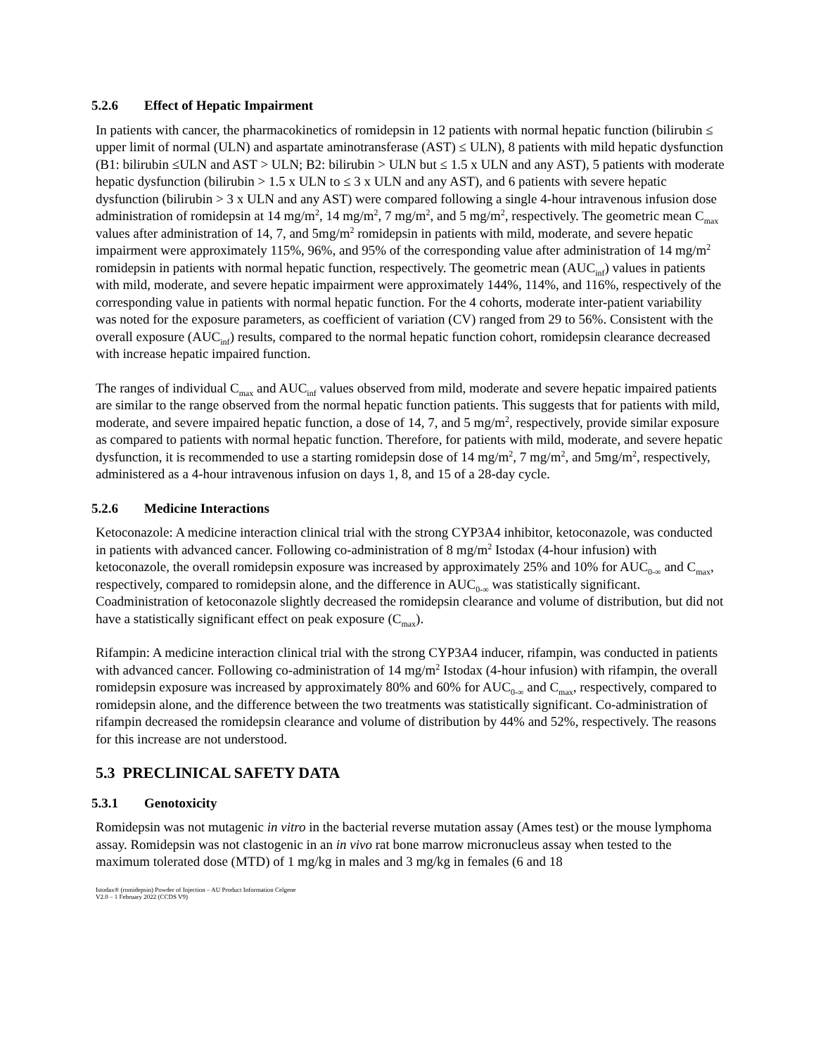5.2.6 Effect of Hepatic Impairment
In patients with cancer, the pharmacokinetics of romidepsin in 12 patients with normal hepatic function (bilirubin ≤ upper limit of normal (ULN) and aspartate aminotransferase (AST) ≤ ULN), 8 patients with mild hepatic dysfunction (B1: bilirubin ≤ULN and AST > ULN; B2: bilirubin > ULN but ≤ 1.5 x ULN and any AST), 5 patients with moderate hepatic dysfunction (bilirubin > 1.5 x ULN to ≤ 3 x ULN and any AST), and 6 patients with severe hepatic dysfunction (bilirubin > 3 x ULN and any AST) were compared following a single 4-hour intravenous infusion dose administration of romidepsin at 14 mg/m<sup>2</sup>, 14 mg/m<sup>2</sup>, 7 mg/m<sup>2</sup>, and 5 mg/m<sup>2</sup>, respectively. The geometric mean C<sub>max</sub> values after administration of 14, 7, and 5mg/m<sup>2</sup> romidepsin in patients with mild, moderate, and severe hepatic impairment were approximately 115%, 96%, and 95% of the corresponding value after administration of 14 mg/m<sup>2</sup> romidepsin in patients with normal hepatic function, respectively. The geometric mean (AUC<sub>inf</sub>) values in patients with mild, moderate, and severe hepatic impairment were approximately 144%, 114%, and 116%, respectively of the corresponding value in patients with normal hepatic function. For the 4 cohorts, moderate inter-patient variability was noted for the exposure parameters, as coefficient of variation (CV) ranged from 29 to 56%. Consistent with the overall exposure (AUC<sub>inf</sub>) results, compared to the normal hepatic function cohort, romidepsin clearance decreased with increase hepatic impaired function.
The ranges of individual C<sub>max</sub> and AUC<sub>inf</sub> values observed from mild, moderate and severe hepatic impaired patients are similar to the range observed from the normal hepatic function patients. This suggests that for patients with mild, moderate, and severe impaired hepatic function, a dose of 14, 7, and 5 mg/m<sup>2</sup>, respectively, provide similar exposure as compared to patients with normal hepatic function. Therefore, for patients with mild, moderate, and severe hepatic dysfunction, it is recommended to use a starting romidepsin dose of 14 mg/m<sup>2</sup>, 7 mg/m<sup>2</sup>, and 5mg/m<sup>2</sup>, respectively, administered as a 4-hour intravenous infusion on days 1, 8, and 15 of a 28-day cycle.
5.2.6 Medicine Interactions
Ketoconazole: A medicine interaction clinical trial with the strong CYP3A4 inhibitor, ketoconazole, was conducted in patients with advanced cancer. Following co-administration of 8 mg/m<sup>2</sup> Istodax (4-hour infusion) with ketoconazole, the overall romidepsin exposure was increased by approximately 25% and 10% for AUC<sub>0-∞</sub> and C<sub>max</sub>, respectively, compared to romidepsin alone, and the difference in AUC<sub>0-∞</sub> was statistically significant. Coadministration of ketoconazole slightly decreased the romidepsin clearance and volume of distribution, but did not have a statistically significant effect on peak exposure (C<sub>max</sub>).
Rifampin: A medicine interaction clinical trial with the strong CYP3A4 inducer, rifampin, was conducted in patients with advanced cancer. Following co-administration of 14 mg/m<sup>2</sup> Istodax (4-hour infusion) with rifampin, the overall romidepsin exposure was increased by approximately 80% and 60% for AUC<sub>0-∞</sub> and C<sub>max</sub>, respectively, compared to romidepsin alone, and the difference between the two treatments was statistically significant. Co-administration of rifampin decreased the romidepsin clearance and volume of distribution by 44% and 52%, respectively. The reasons for this increase are not understood.
5.3 PRECLINICAL SAFETY DATA
5.3.1 Genotoxicity
Romidepsin was not mutagenic in vitro in the bacterial reverse mutation assay (Ames test) or the mouse lymphoma assay. Romidepsin was not clastogenic in an in vivo rat bone marrow micronucleus assay when tested to the maximum tolerated dose (MTD) of 1 mg/kg in males and 3 mg/kg in females (6 and 18
Istodax® (romidepsin) Powder of Injection – AU Product Information Celgene
V2.0 – 1 February 2022 (CCDS V9)